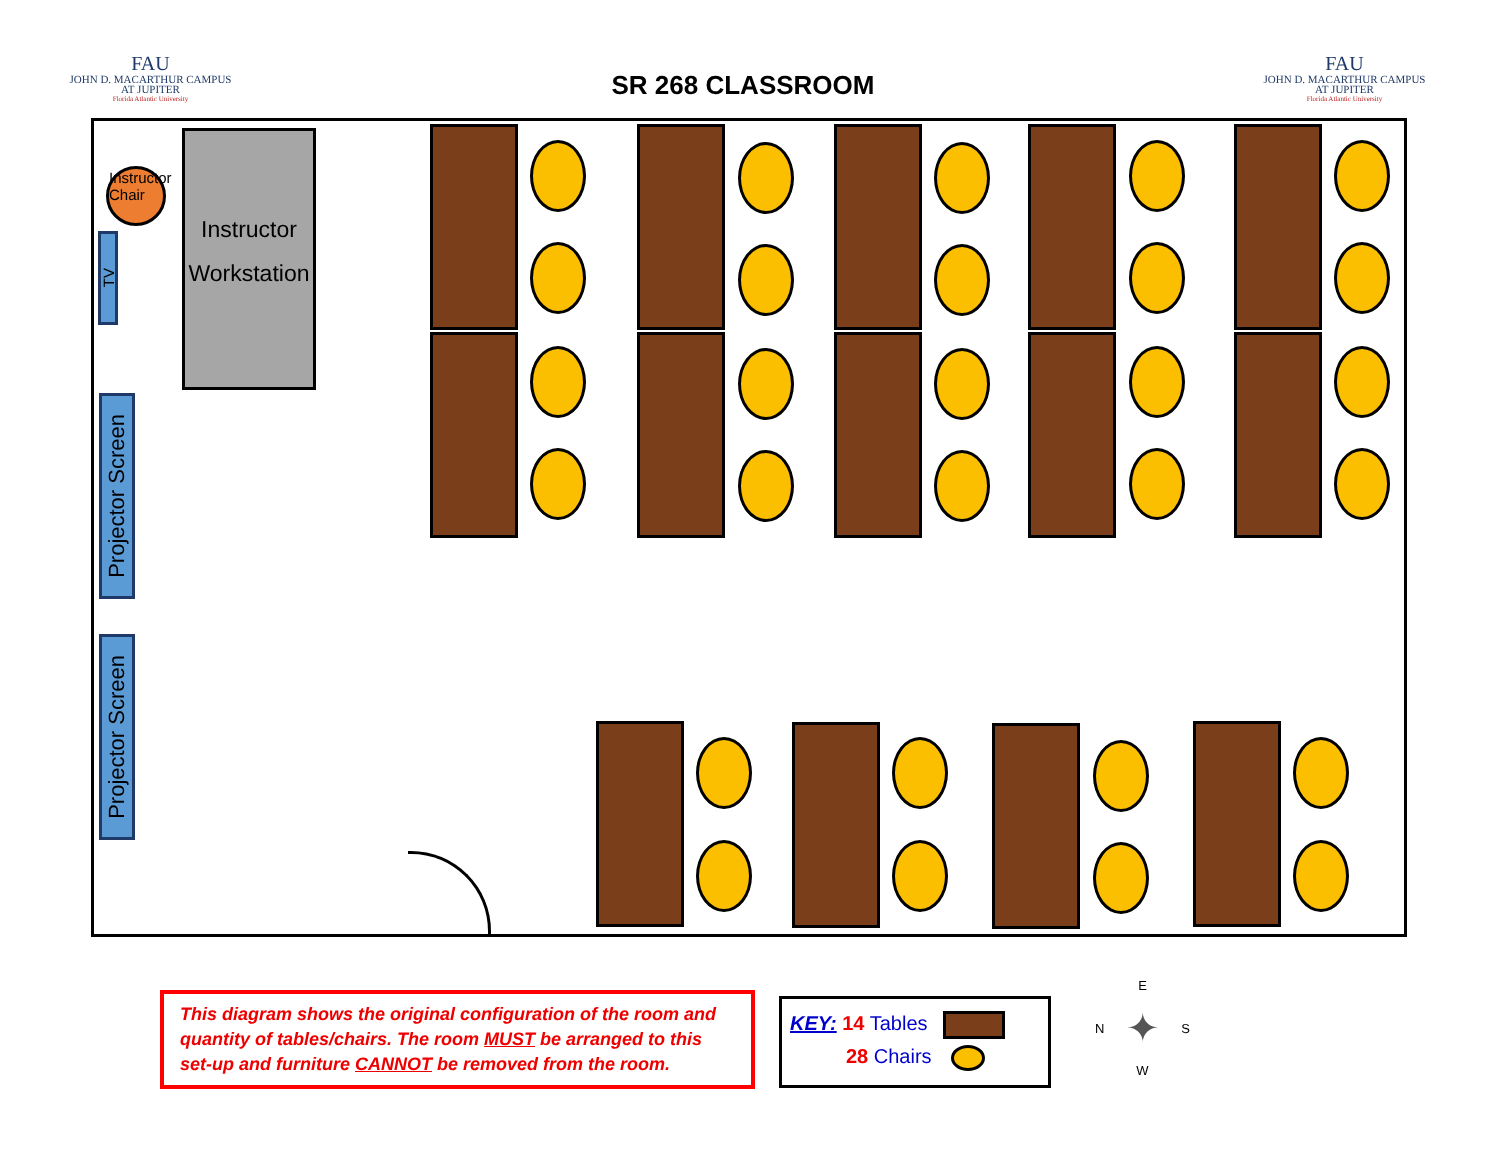FAU
JOHN D. MACARTHUR CAMPUS
AT JUPITER
Florida Atlantic University
SR 268 CLASSROOM
FAU
JOHN D. MACARTHUR CAMPUS
AT JUPITER
Florida Atlantic University
Instructor Chair
Instructor Workstation
TV
Projector Screen
Projector Screen
This diagram shows the original configuration of the room and quantity of tables/chairs. The room MUST be arranged to this set-up and furniture CANNOT be removed from the room.
KEY: 14 Tables
28 Chairs
E
N ✦ S
W